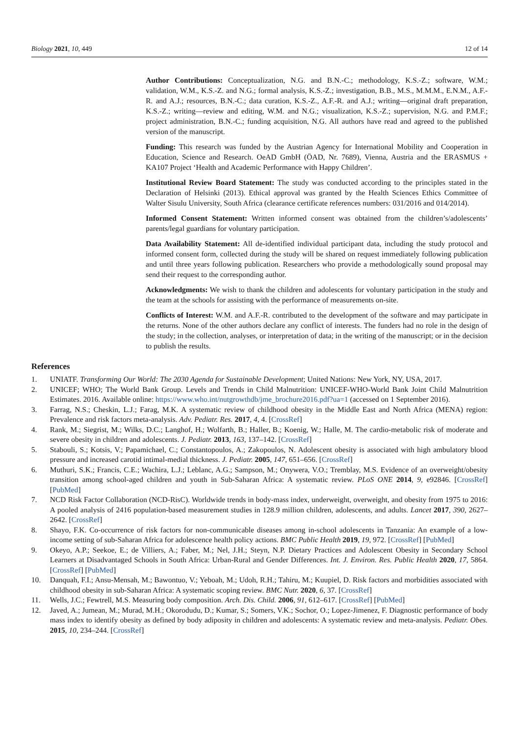Biology 2021, 10, 449 12 of 14
Author Contributions: Conceptualization, N.G. and B.N.-C.; methodology, K.S.-Z.; software, W.M.; validation, W.M., K.S.-Z. and N.G.; formal analysis, K.S.-Z.; investigation, B.B., M.S., M.M.M., E.N.M., A.F.-R. and A.J.; resources, B.N.-C.; data curation, K.S.-Z., A.F.-R. and A.J.; writing—original draft preparation, K.S.-Z.; writing—review and editing, W.M. and N.G.; visualization, K.S.-Z.; supervision, N.G. and P.M.F.; project administration, B.N.-C.; funding acquisition, N.G. All authors have read and agreed to the published version of the manuscript.
Funding: This research was funded by the Austrian Agency for International Mobility and Cooperation in Education, Science and Research. OeAD GmbH (ÖAD, Nr. 7689), Vienna, Austria and the ERASMUS + KA107 Project ‘Health and Academic Performance with Happy Children’.
Institutional Review Board Statement: The study was conducted according to the principles stated in the Declaration of Helsinki (2013). Ethical approval was granted by the Health Sciences Ethics Committee of Walter Sisulu University, South Africa (clearance certificate references numbers: 031/2016 and 014/2014).
Informed Consent Statement: Written informed consent was obtained from the children’s/adolescents’ parents/legal guardians for voluntary participation.
Data Availability Statement: All de-identified individual participant data, including the study protocol and informed consent form, collected during the study will be shared on request immediately following publication and until three years following publication. Researchers who provide a methodologically sound proposal may send their request to the corresponding author.
Acknowledgments: We wish to thank the children and adolescents for voluntary participation in the study and the team at the schools for assisting with the performance of measurements on-site.
Conflicts of Interest: W.M. and A.F.-R. contributed to the development of the software and may participate in the returns. None of the other authors declare any conflict of interests. The funders had no role in the design of the study; in the collection, analyses, or interpretation of data; in the writing of the manuscript; or in the decision to publish the results.
References
1. UNIATF. Transforming Our World: The 2030 Agenda for Sustainable Development; United Nations: New York, NY, USA, 2017.
2. UNICEF; WHO; The World Bank Group. Levels and Trends in Child Malnutrition: UNICEF-WHO-World Bank Joint Child Malnutrition Estimates. 2016. Available online: https://www.who.int/nutgrowthdb/jme_brochure2016.pdf?ua=1 (accessed on 1 September 2016).
3. Farrag, N.S.; Cheskin, L.J.; Farag, M.K. A systematic review of childhood obesity in the Middle East and North Africa (MENA) region: Prevalence and risk factors meta-analysis. Adv. Pediatr. Res. 2017, 4, 4. [CrossRef]
4. Rank, M.; Siegrist, M.; Wilks, D.C.; Langhof, H.; Wolfarth, B.; Haller, B.; Koenig, W.; Halle, M. The cardio-metabolic risk of moderate and severe obesity in children and adolescents. J. Pediatr. 2013, 163, 137–142. [CrossRef]
5. Stabouli, S.; Kotsis, V.; Papamichael, C.; Constantopoulos, A.; Zakopoulos, N. Adolescent obesity is associated with high ambulatory blood pressure and increased carotid intimal-medial thickness. J. Pediatr. 2005, 147, 651–656. [CrossRef]
6. Muthuri, S.K.; Francis, C.E.; Wachira, L.J.; Leblanc, A.G.; Sampson, M.; Onywera, V.O.; Tremblay, M.S. Evidence of an overweight/obesity transition among school-aged children and youth in Sub-Saharan Africa: A systematic review. PLoS ONE 2014, 9, e92846. [CrossRef] [PubMed]
7. NCD Risk Factor Collaboration (NCD-RisC). Worldwide trends in body-mass index, underweight, overweight, and obesity from 1975 to 2016: A pooled analysis of 2416 population-based measurement studies in 128.9 million children, adolescents, and adults. Lancet 2017, 390, 2627–2642. [CrossRef]
8. Shayo, F.K. Co-occurrence of risk factors for non-communicable diseases among in-school adolescents in Tanzania: An example of a low-income setting of sub-Saharan Africa for adolescence health policy actions. BMC Public Health 2019, 19, 972. [CrossRef] [PubMed]
9. Okeyo, A.P.; Seekoe, E.; de Villiers, A.; Faber, M.; Nel, J.H.; Steyn, N.P. Dietary Practices and Adolescent Obesity in Secondary School Learners at Disadvantaged Schools in South Africa: Urban-Rural and Gender Differences. Int. J. Environ. Res. Public Health 2020, 17, 5864. [CrossRef] [PubMed]
10. Danquah, F.I.; Ansu-Mensah, M.; Bawontuo, V.; Yeboah, M.; Udoh, R.H.; Tahiru, M.; Kuupiel, D. Risk factors and morbidities associated with childhood obesity in sub-Saharan Africa: A systematic scoping review. BMC Nutr. 2020, 6, 37. [CrossRef]
11. Wells, J.C.; Fewtrell, M.S. Measuring body composition. Arch. Dis. Child. 2006, 91, 612–617. [CrossRef] [PubMed]
12. Javed, A.; Jumean, M.; Murad, M.H.; Okorodudu, D.; Kumar, S.; Somers, V.K.; Sochor, O.; Lopez-Jimenez, F. Diagnostic performance of body mass index to identify obesity as defined by body adiposity in children and adolescents: A systematic review and meta-analysis. Pediatr. Obes. 2015, 10, 234–244. [CrossRef]